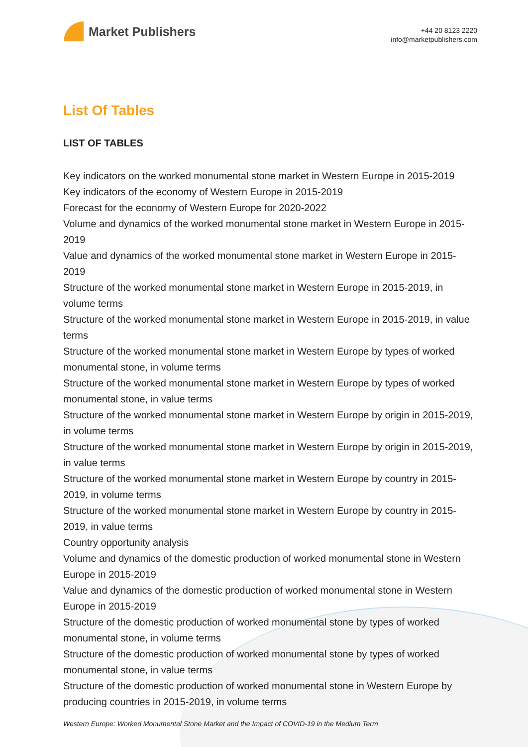Market Publishers
+44 20 8123 2220
info@marketpublishers.com
List Of Tables
LIST OF TABLES
Key indicators on the worked monumental stone market in Western Europe in 2015-2019
Key indicators of the economy of Western Europe in 2015-2019
Forecast for the economy of Western Europe for 2020-2022
Volume and dynamics of the worked monumental stone market in Western Europe in 2015-2019
Value and dynamics of the worked monumental stone market in Western Europe in 2015-2019
Structure of the worked monumental stone market in Western Europe in 2015-2019, in volume terms
Structure of the worked monumental stone market in Western Europe in 2015-2019, in value terms
Structure of the worked monumental stone market in Western Europe by types of worked monumental stone, in volume terms
Structure of the worked monumental stone market in Western Europe by types of worked monumental stone, in value terms
Structure of the worked monumental stone market in Western Europe by origin in 2015-2019, in volume terms
Structure of the worked monumental stone market in Western Europe by origin in 2015-2019, in value terms
Structure of the worked monumental stone market in Western Europe by country in 2015-2019, in volume terms
Structure of the worked monumental stone market in Western Europe by country in 2015-2019, in value terms
Country opportunity analysis
Volume and dynamics of the domestic production of worked monumental stone in Western Europe in 2015-2019
Value and dynamics of the domestic production of worked monumental stone in Western Europe in 2015-2019
Structure of the domestic production of worked monumental stone by types of worked monumental stone, in volume terms
Structure of the domestic production of worked monumental stone by types of worked monumental stone, in value terms
Structure of the domestic production of worked monumental stone in Western Europe by producing countries in 2015-2019, in volume terms
Western Europe: Worked Monumental Stone Market and the Impact of COVID-19 in the Medium Term